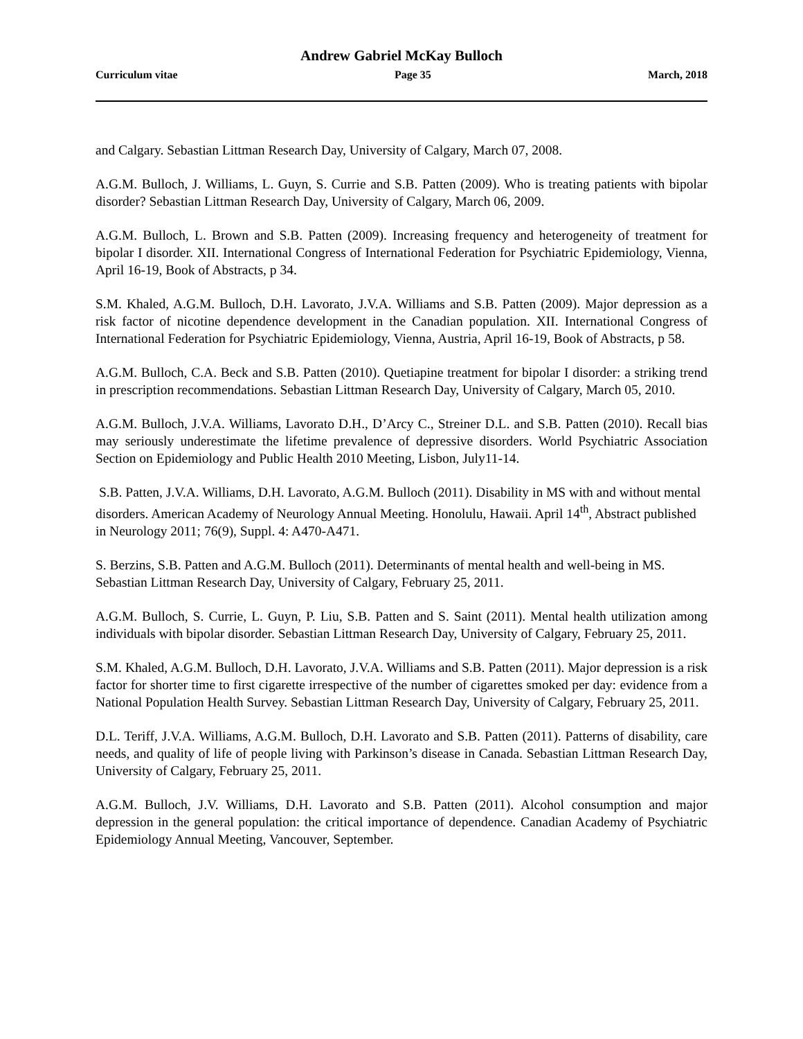Andrew Gabriel McKay Bulloch
Curriculum vitae Page 35 March, 2018
and Calgary. Sebastian Littman Research Day, University of Calgary, March 07, 2008.
A.G.M. Bulloch, J. Williams, L. Guyn, S. Currie and S.B. Patten (2009). Who is treating patients with bipolar disorder? Sebastian Littman Research Day, University of Calgary, March 06, 2009.
A.G.M. Bulloch, L. Brown and S.B. Patten (2009). Increasing frequency and heterogeneity of treatment for bipolar I disorder. XII. International Congress of International Federation for Psychiatric Epidemiology, Vienna, April 16-19, Book of Abstracts, p 34.
S.M. Khaled, A.G.M. Bulloch, D.H. Lavorato, J.V.A. Williams and S.B. Patten (2009). Major depression as a risk factor of nicotine dependence development in the Canadian population. XII. International Congress of International Federation for Psychiatric Epidemiology, Vienna, Austria, April 16-19, Book of Abstracts, p 58.
A.G.M. Bulloch, C.A. Beck and S.B. Patten (2010). Quetiapine treatment for bipolar I disorder: a striking trend in prescription recommendations. Sebastian Littman Research Day, University of Calgary, March 05, 2010.
A.G.M. Bulloch, J.V.A. Williams, Lavorato D.H., D’Arcy C., Streiner D.L. and S.B. Patten (2010). Recall bias may seriously underestimate the lifetime prevalence of depressive disorders. World Psychiatric Association Section on Epidemiology and Public Health 2010 Meeting, Lisbon, July11-14.
S.B. Patten, J.V.A. Williams, D.H. Lavorato, A.G.M. Bulloch (2011). Disability in MS with and without mental disorders. American Academy of Neurology Annual Meeting. Honolulu, Hawaii. April 14<sup>th</sup>, Abstract published in Neurology 2011; 76(9), Suppl. 4: A470-A471.
S. Berzins, S.B. Patten and A.G.M. Bulloch (2011). Determinants of mental health and well-being in MS. Sebastian Littman Research Day, University of Calgary, February 25, 2011.
A.G.M. Bulloch, S. Currie, L. Guyn, P. Liu, S.B. Patten and S. Saint (2011). Mental health utilization among individuals with bipolar disorder. Sebastian Littman Research Day, University of Calgary, February 25, 2011.
S.M. Khaled, A.G.M. Bulloch, D.H. Lavorato, J.V.A. Williams and S.B. Patten (2011). Major depression is a risk factor for shorter time to first cigarette irrespective of the number of cigarettes smoked per day: evidence from a National Population Health Survey. Sebastian Littman Research Day, University of Calgary, February 25, 2011.
D.L. Teriff, J.V.A. Williams, A.G.M. Bulloch, D.H. Lavorato and S.B. Patten (2011). Patterns of disability, care needs, and quality of life of people living with Parkinson’s disease in Canada. Sebastian Littman Research Day, University of Calgary, February 25, 2011.
A.G.M. Bulloch, J.V. Williams, D.H. Lavorato and S.B. Patten (2011). Alcohol consumption and major depression in the general population: the critical importance of dependence. Canadian Academy of Psychiatric Epidemiology Annual Meeting, Vancouver, September.